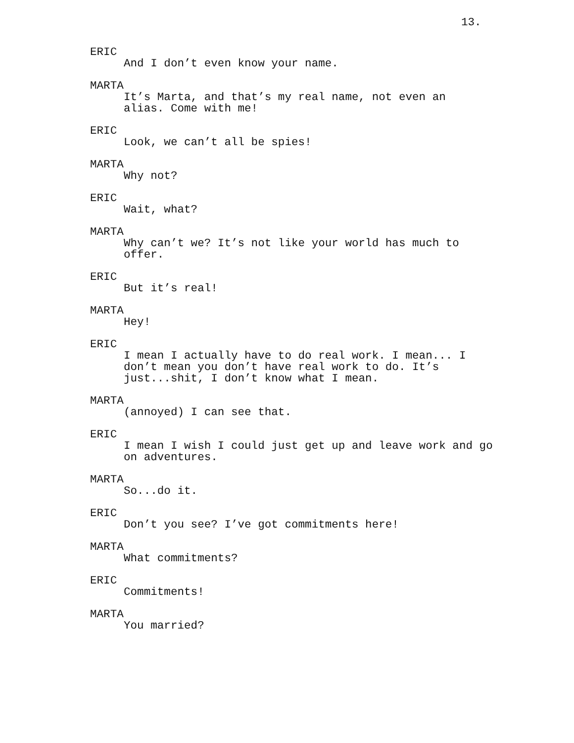13.
ERIC
And I don’t even know your name.
MARTA
It’s Marta, and that’s my real name, not even an
alias. Come with me!
ERIC
Look, we can’t all be spies!
MARTA
Why not?
ERIC
Wait, what?
MARTA
Why can’t we? It’s not like your world has much to
offer.
ERIC
But it’s real!
MARTA
Hey!
ERIC
I mean I actually have to do real work. I mean... I
don’t mean you don’t have real work to do. It’s
just...shit, I don’t know what I mean.
MARTA
(annoyed) I can see that.
ERIC
I mean I wish I could just get up and leave work and go
on adventures.
MARTA
So...do it.
ERIC
Don’t you see? I’ve got commitments here!
MARTA
What commitments?
ERIC
Commitments!
MARTA
You married?